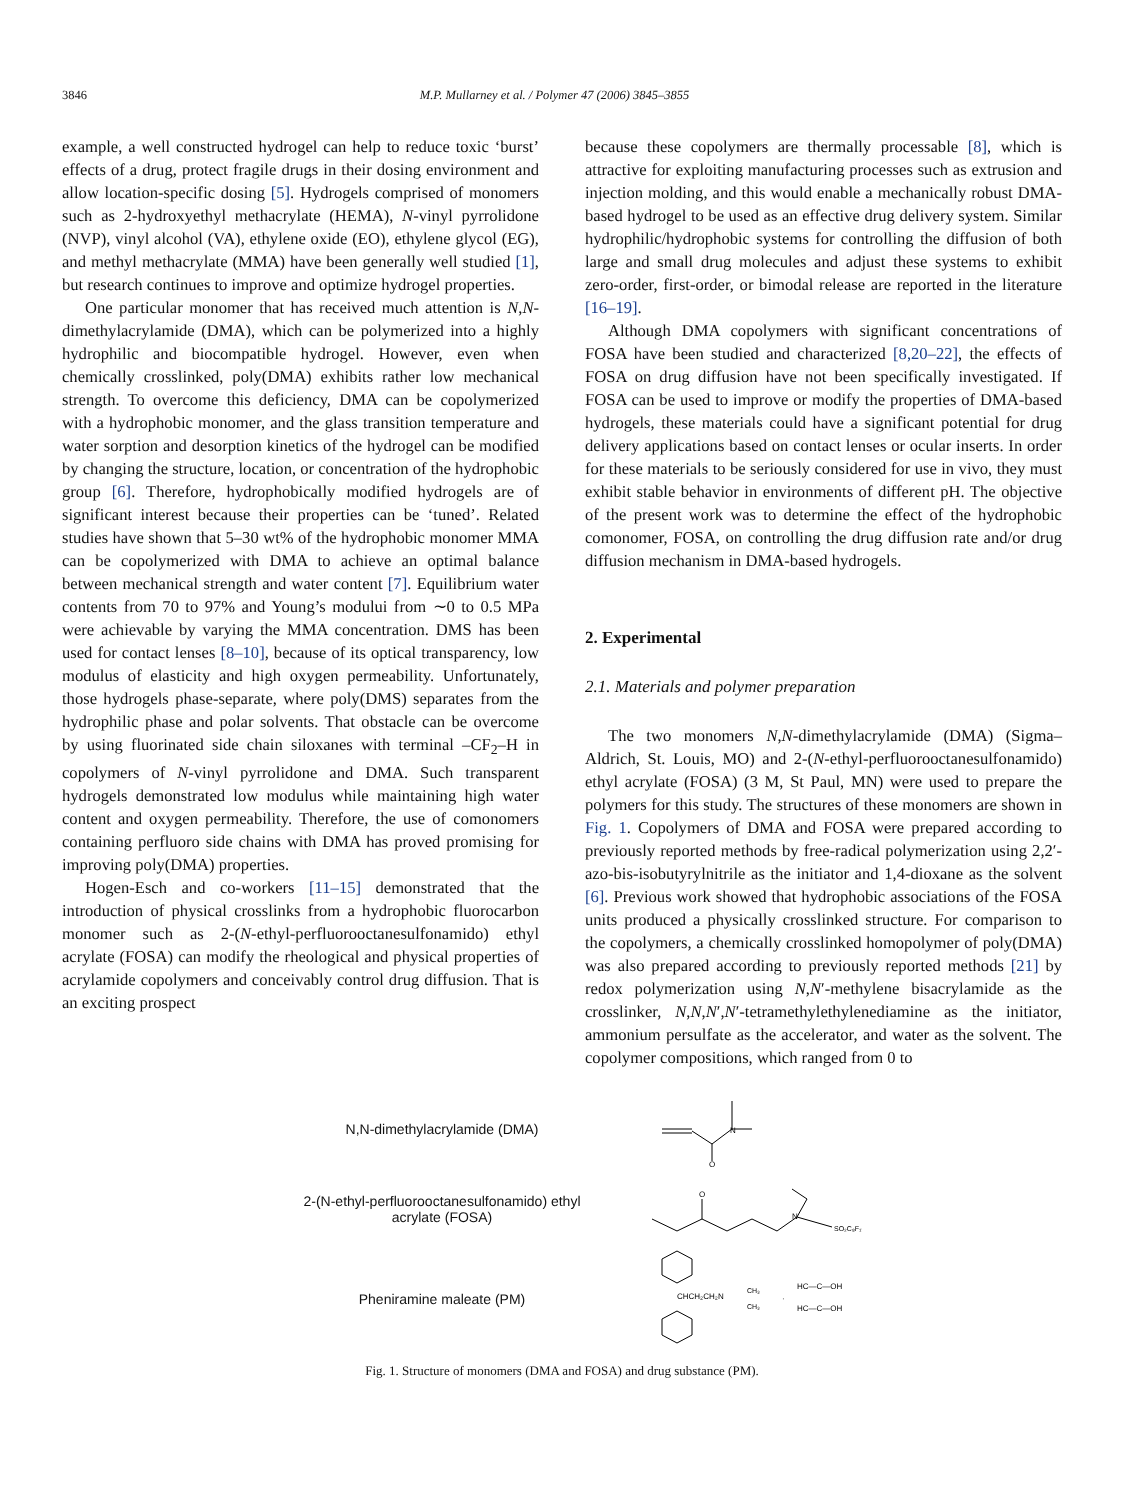3846 M.P. Mullarney et al. / Polymer 47 (2006) 3845–3855
example, a well constructed hydrogel can help to reduce toxic ‘burst’ effects of a drug, protect fragile drugs in their dosing environment and allow location-specific dosing [5]. Hydrogels comprised of monomers such as 2-hydroxyethyl methacrylate (HEMA), N-vinyl pyrrolidone (NVP), vinyl alcohol (VA), ethylene oxide (EO), ethylene glycol (EG), and methyl methacrylate (MMA) have been generally well studied [1], but research continues to improve and optimize hydrogel properties.
One particular monomer that has received much attention is N,N-dimethylacrylamide (DMA), which can be polymerized into a highly hydrophilic and biocompatible hydrogel. However, even when chemically crosslinked, poly(DMA) exhibits rather low mechanical strength. To overcome this deficiency, DMA can be copolymerized with a hydrophobic monomer, and the glass transition temperature and water sorption and desorption kinetics of the hydrogel can be modified by changing the structure, location, or concentration of the hydrophobic group [6]. Therefore, hydrophobically modified hydrogels are of significant interest because their properties can be ‘tuned’. Related studies have shown that 5–30 wt% of the hydrophobic monomer MMA can be copolymerized with DMA to achieve an optimal balance between mechanical strength and water content [7]. Equilibrium water contents from 70 to 97% and Young’s modului from ∼0 to 0.5 MPa were achievable by varying the MMA concentration. DMS has been used for contact lenses [8–10], because of its optical transparency, low modulus of elasticity and high oxygen permeability. Unfortunately, those hydrogels phase-separate, where poly(DMS) separates from the hydrophilic phase and polar solvents. That obstacle can be overcome by using fluorinated side chain siloxanes with terminal –CF<sub>2</sub>–H in copolymers of N-vinyl pyrrolidone and DMA. Such transparent hydrogels demonstrated low modulus while maintaining high water content and oxygen permeability. Therefore, the use of comonomers containing perfluoro side chains with DMA has proved promising for improving poly(DMA) properties.
Hogen-Esch and co-workers [11–15] demonstrated that the introduction of physical crosslinks from a hydrophobic fluorocarbon monomer such as 2-(N-ethyl-perfluorooctanesulfonamido) ethyl acrylate (FOSA) can modify the rheological and physical properties of acrylamide copolymers and conceivably control drug diffusion. That is an exciting prospect
because these copolymers are thermally processable [8], which is attractive for exploiting manufacturing processes such as extrusion and injection molding, and this would enable a mechanically robust DMA-based hydrogel to be used as an effective drug delivery system. Similar hydrophilic/hydrophobic systems for controlling the diffusion of both large and small drug molecules and adjust these systems to exhibit zero-order, first-order, or bimodal release are reported in the literature [16–19].
Although DMA copolymers with significant concentrations of FOSA have been studied and characterized [8,20–22], the effects of FOSA on drug diffusion have not been specifically investigated. If FOSA can be used to improve or modify the properties of DMA-based hydrogels, these materials could have a significant potential for drug delivery applications based on contact lenses or ocular inserts. In order for these materials to be seriously considered for use in vivo, they must exhibit stable behavior in environments of different pH. The objective of the present work was to determine the effect of the hydrophobic comonomer, FOSA, on controlling the drug diffusion rate and/or drug diffusion mechanism in DMA-based hydrogels.
2. Experimental
2.1. Materials and polymer preparation
The two monomers N,N-dimethylacrylamide (DMA) (Sigma–Aldrich, St. Louis, MO) and 2-(N-ethyl-perfluorooctanesulfonamido) ethyl acrylate (FOSA) (3 M, St Paul, MN) were used to prepare the polymers for this study. The structures of these monomers are shown in Fig. 1. Copolymers of DMA and FOSA were prepared according to previously reported methods by free-radical polymerization using 2,2′-azo-bis-isobutyrylnitrile as the initiator and 1,4-dioxane as the solvent [6]. Previous work showed that hydrophobic associations of the FOSA units produced a physically crosslinked structure. For comparison to the copolymers, a chemically crosslinked homopolymer of poly(DMA) was also prepared according to previously reported methods [21] by redox polymerization using N,N′-methylene bisacrylamide as the crosslinker, N,N,N′,N′-tetramethylethylenediamine as the initiator, ammonium persulfate as the accelerator, and water as the solvent. The copolymer compositions, which ranged from 0 to
N,N-dimethylacrylamide (DMA)
N
O
2-(N-ethyl-perfluorooctanesulfonamido) ethyl
acrylate (FOSA)
O
N
SO₂C₈F₁₇
Pheniramine maleate (PM)
CHCH₂CH₂N
CH₃
CH₃
·
HC—C—OH
HC—C—OH
Fig. 1. Structure of monomers (DMA and FOSA) and drug substance (PM).